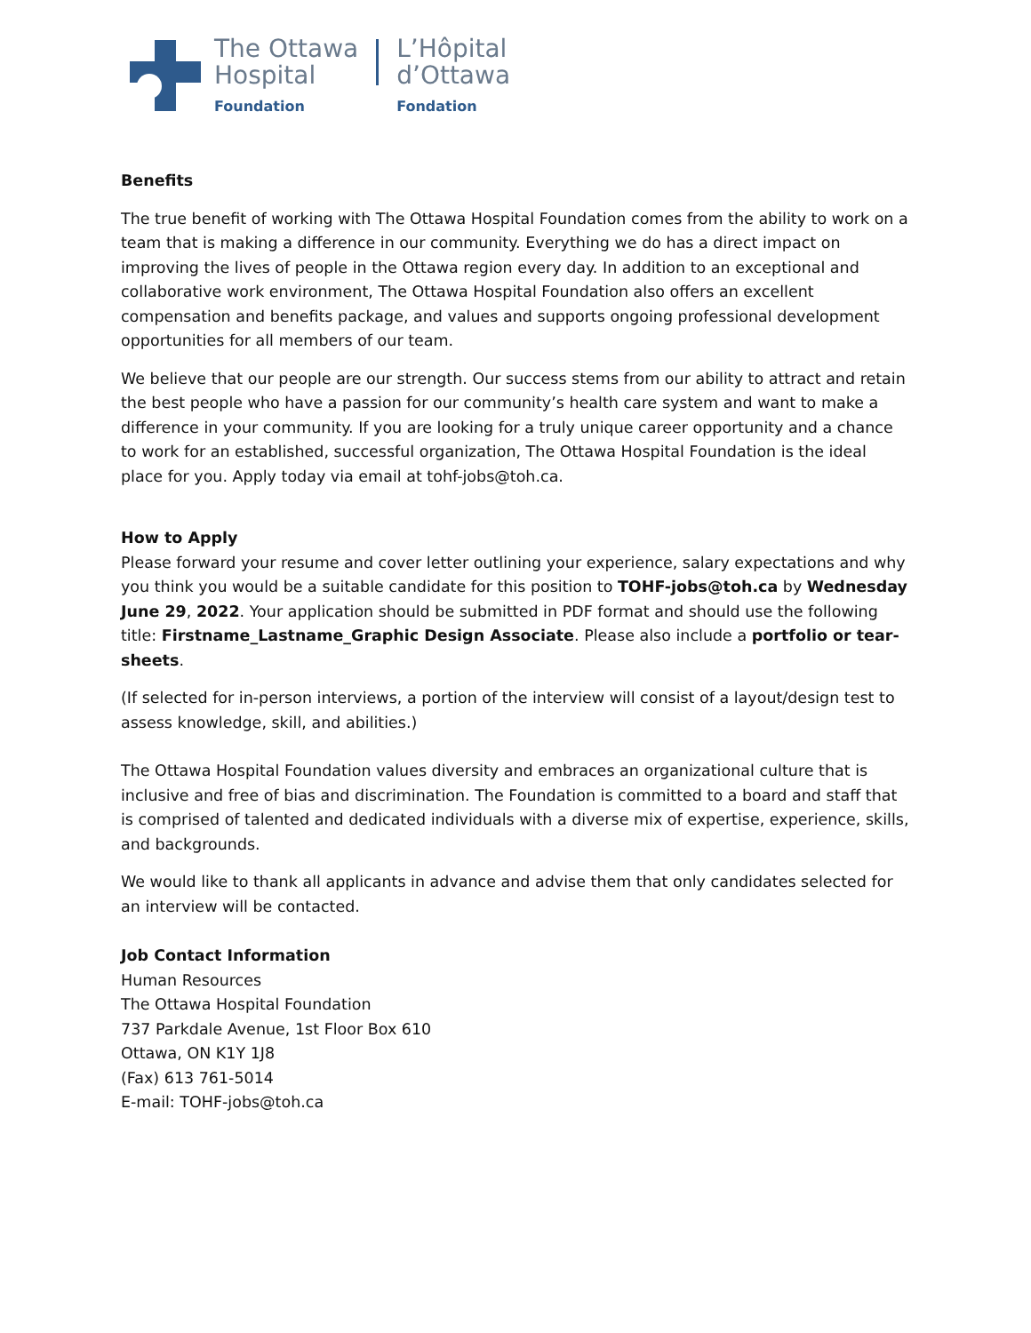The Ottawa
Hospital
Foundation
L’Hôpital
d’Ottawa
Fondation
Benefits
The true benefit of working with The Ottawa Hospital Foundation comes from the ability to work on a team that is making a difference in our community. Everything we do has a direct impact on improving the lives of people in the Ottawa region every day. In addition to an exceptional and collaborative work environment, The Ottawa Hospital Foundation also offers an excellent compensation and benefits package, and values and supports ongoing professional development opportunities for all members of our team.
We believe that our people are our strength. Our success stems from our ability to attract and retain the best people who have a passion for our community’s health care system and want to make a difference in your community. If you are looking for a truly unique career opportunity and a chance to work for an established, successful organization, The Ottawa Hospital Foundation is the ideal place for you. Apply today via email at tohf-jobs@toh.ca.
How to Apply
Please forward your resume and cover letter outlining your experience, salary expectations and why you think you would be a suitable candidate for this position to TOHF-jobs@toh.ca by Wednesday June 29, 2022. Your application should be submitted in PDF format and should use the following title: Firstname_Lastname_Graphic Design Associate. Please also include a portfolio or tear-sheets.
(If selected for in-person interviews, a portion of the interview will consist of a layout/design test to assess knowledge, skill, and abilities.)
The Ottawa Hospital Foundation values diversity and embraces an organizational culture that is inclusive and free of bias and discrimination. The Foundation is committed to a board and staff that is comprised of talented and dedicated individuals with a diverse mix of expertise, experience, skills, and backgrounds.
We would like to thank all applicants in advance and advise them that only candidates selected for an interview will be contacted.
Job Contact Information
Human Resources
The Ottawa Hospital Foundation
737 Parkdale Avenue, 1st Floor Box 610
Ottawa, ON K1Y 1J8
(Fax) 613 761-5014
E-mail: TOHF-jobs@toh.ca